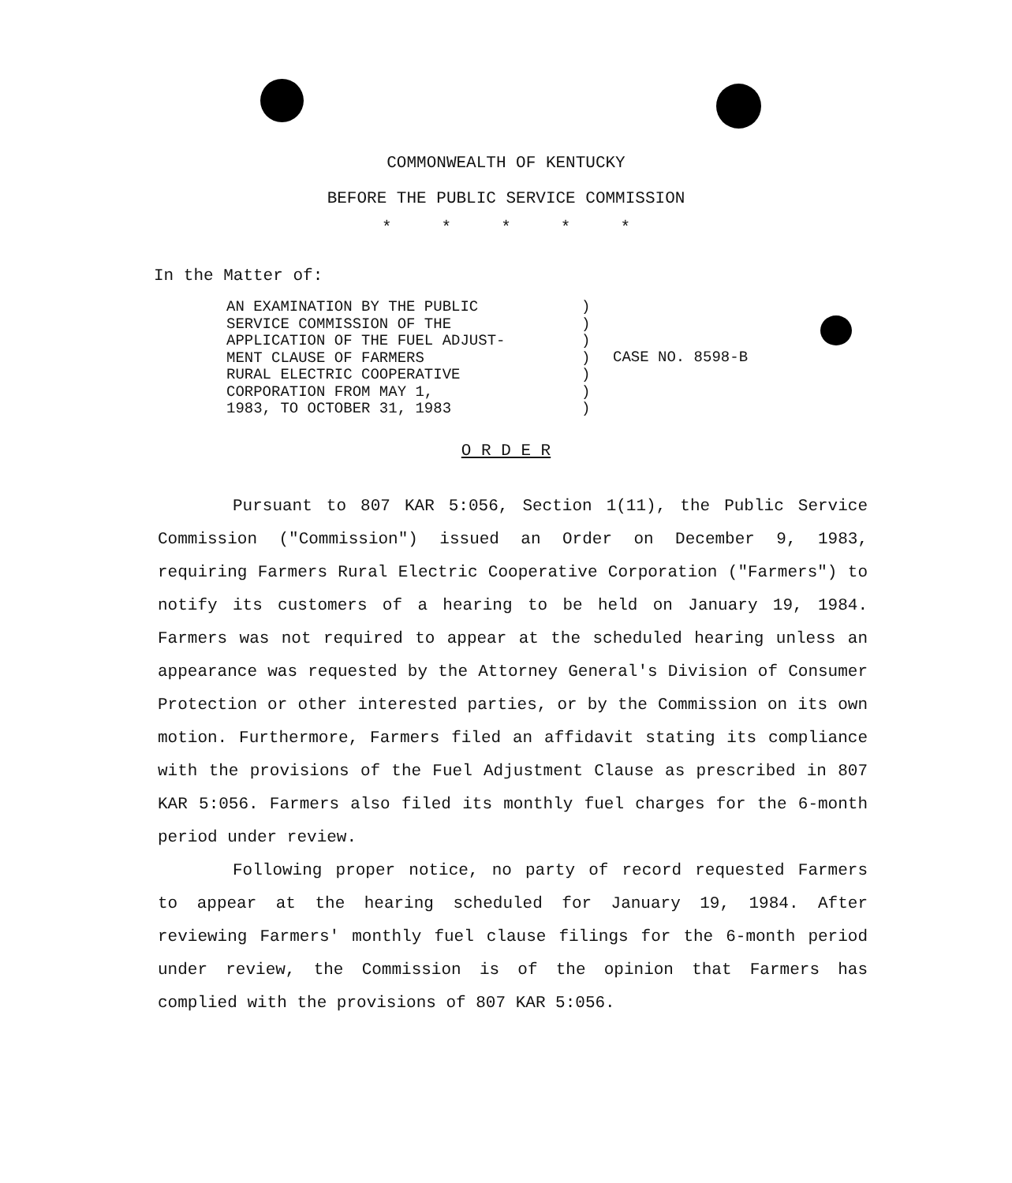COMMONWEALTH OF KENTUCKY
BEFORE THE PUBLIC SERVICE COMMISSION
* * * * *
In the Matter of:
AN EXAMINATION BY THE PUBLIC
SERVICE COMMISSION OF THE
APPLICATION OF THE FUEL ADJUST-
MENT CLAUSE OF FARMERS
RURAL ELECTRIC COOPERATIVE
CORPORATION FROM MAY 1,
1983, TO OCTOBER 31, 1983
)
)
)
)
)
)
)
CASE NO. 8598-B
O R D E R
Pursuant to 807 KAR 5:056, Section 1(11), the Public Service Commission ("Commission") issued an Order on December 9, 1983, requiring Farmers Rural Electric Cooperative Corporation ("Farmers") to notify its customers of a hearing to be held on January 19, 1984. Farmers was not required to appear at the scheduled hearing unless an appearance was requested by the Attorney General's Division of Consumer Protection or other interested parties, or by the Commission on its own motion. Furthermore, Farmers filed an affidavit stating its compliance with the provisions of the Fuel Adjustment Clause as prescribed in 807 KAR 5:056. Farmers also filed its monthly fuel charges for the 6-month period under review.
Following proper notice, no party of record requested Farmers to appear at the hearing scheduled for January 19, 1984. After reviewing Farmers' monthly fuel clause filings for the 6-month period under review, the Commission is of the opinion that Farmers has complied with the provisions of 807 KAR 5:056.